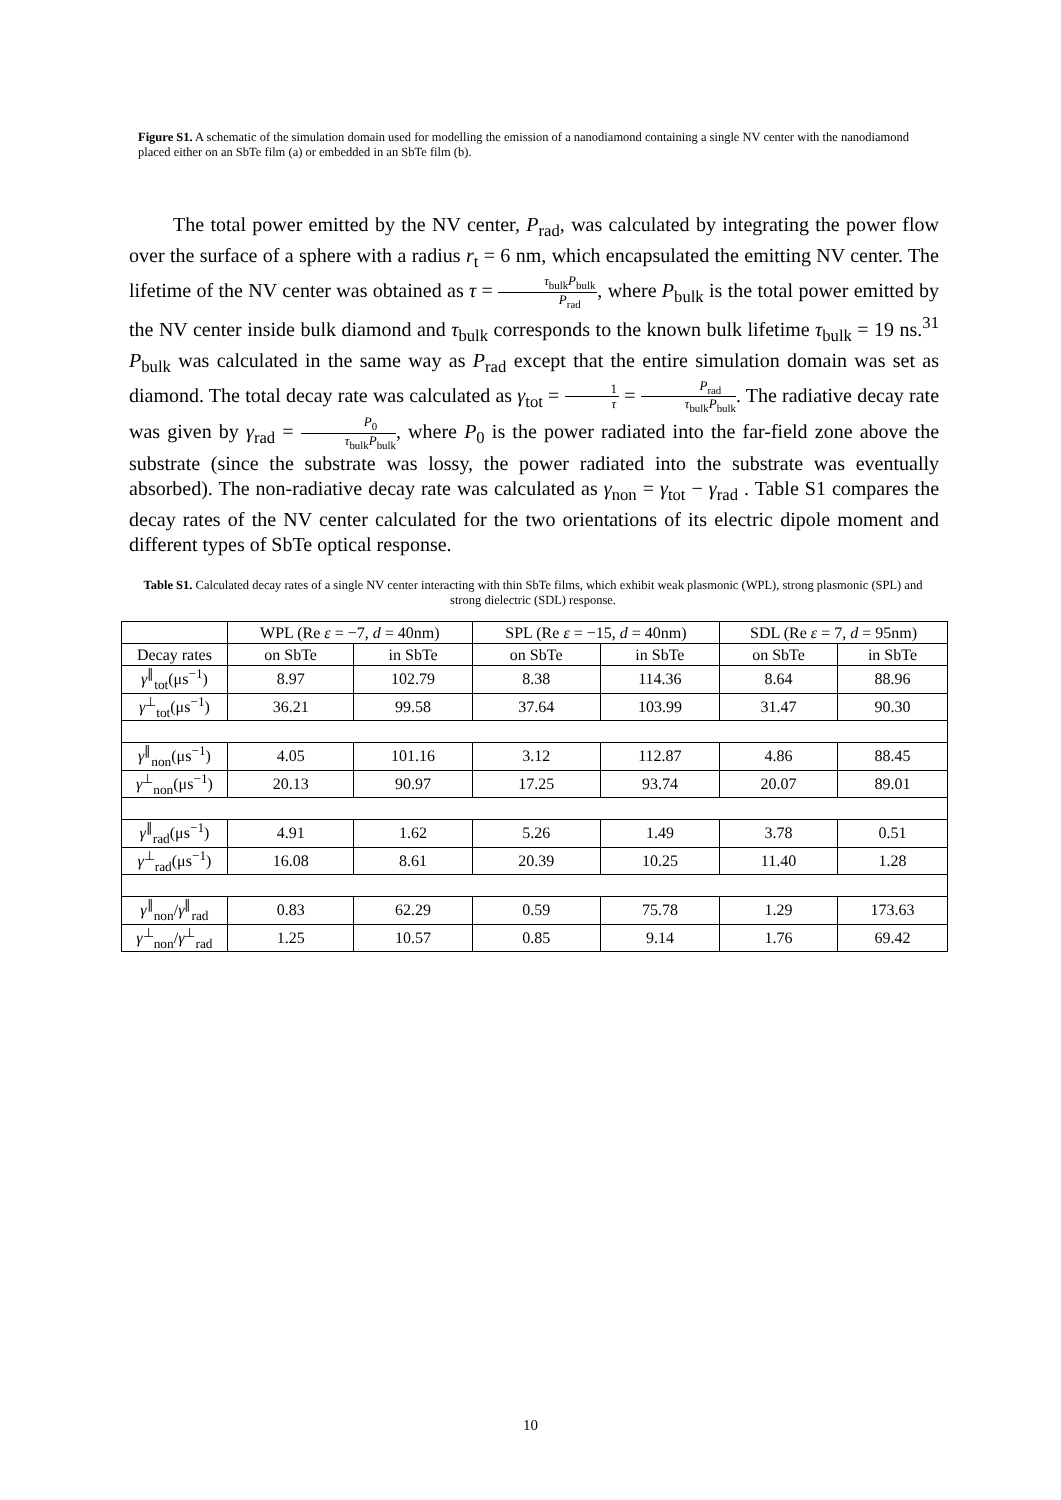Figure S1. A schematic of the simulation domain used for modelling the emission of a nanodiamond containing a single NV center with the nanodiamond placed either on an SbTe film (a) or embedded in an SbTe film (b).
The total power emitted by the NV center, P<sub>rad</sub>, was calculated by integrating the power flow over the surface of a sphere with a radius r<sub>t</sub> = 6 nm, which encapsulated the emitting NV center. The lifetime of the NV center was obtained as τ = τ<sub>bulk</sub>P<sub>bulk</sub> P<sub>rad</sub>, where P<sub>bulk</sub> is the total power emitted by the NV center inside bulk diamond and τ<sub>bulk</sub> corresponds to the known bulk lifetime τ<sub>bulk</sub> = 19 ns.<sup>31</sup> P<sub>bulk</sub> was calculated in the same way as P<sub>rad</sub> except that the entire simulation domain was set as diamond. The total decay rate was calculated as γ<sub>tot</sub> = 1 τ = P<sub>rad</sub> τ<sub>bulk</sub>P<sub>bulk</sub>. The radiative decay rate was given by γ<sub>rad</sub> = P<sub>0</sub> τ<sub>bulk</sub>P<sub>bulk</sub>, where P<sub>0</sub> is the power radiated into the far-field zone above the substrate (since the substrate was lossy, the power radiated into the substrate was eventually absorbed). The non-radiative decay rate was calculated as γ<sub>non</sub> = γ<sub>tot</sub> − γ<sub>rad</sub> . Table S1 compares the decay rates of the NV center calculated for the two orientations of its electric dipole moment and different types of SbTe optical response.
Table S1. Calculated decay rates of a single NV center interacting with thin SbTe films, which exhibit weak plasmonic (WPL), strong plasmonic (SPL) and strong dielectric (SDL) response.
| | WPL (Re ε = −7, d = 40nm) | | SPL (Re ε = −15, d = 40nm) | | SDL (Re ε = 7, d = 95nm) | |
| --- | --- | --- | --- | --- | --- | --- |
| Decay rates | on SbTe | in SbTe | on SbTe | in SbTe | on SbTe | in SbTe |
| γ<sup>∥</sup><sub>tot</sub>(μs<sup>−1</sup>) | 8.97 | 102.79 | 8.38 | 114.36 | 8.64 | 88.96 |
| γ<sup>⊥</sup><sub>tot</sub>(μs<sup>−1</sup>) | 36.21 | 99.58 | 37.64 | 103.99 | 31.47 | 90.30 |
| γ<sup>∥</sup><sub>non</sub>(μs<sup>−1</sup>) | 4.05 | 101.16 | 3.12 | 112.87 | 4.86 | 88.45 |
| γ<sup>⊥</sup><sub>non</sub>(μs<sup>−1</sup>) | 20.13 | 90.97 | 17.25 | 93.74 | 20.07 | 89.01 |
| γ<sup>∥</sup><sub>rad</sub>(μs<sup>−1</sup>) | 4.91 | 1.62 | 5.26 | 1.49 | 3.78 | 0.51 |
| γ<sup>⊥</sup><sub>rad</sub>(μs<sup>−1</sup>) | 16.08 | 8.61 | 20.39 | 10.25 | 11.40 | 1.28 |
| γ<sup>∥</sup><sub>non</sub>/ γ<sup>∥</sup><sub>rad</sub> | 0.83 | 62.29 | 0.59 | 75.78 | 1.29 | 173.63 |
| γ<sup>⊥</sup><sub>non</sub>/ γ<sup>⊥</sup><sub>rad</sub> | 1.25 | 10.57 | 0.85 | 9.14 | 1.76 | 69.42 |
10